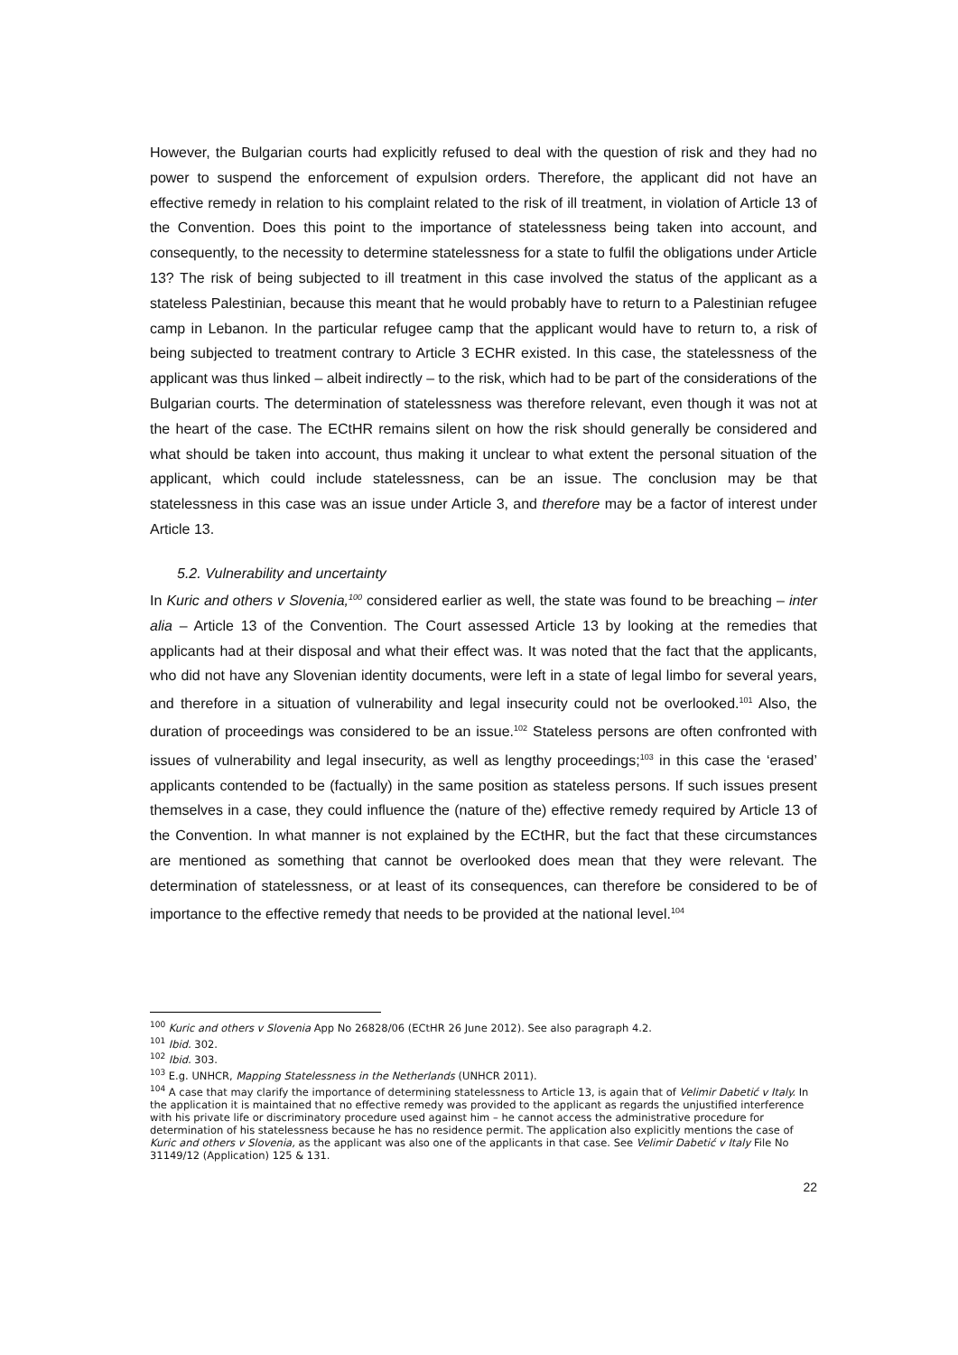However, the Bulgarian courts had explicitly refused to deal with the question of risk and they had no power to suspend the enforcement of expulsion orders. Therefore, the applicant did not have an effective remedy in relation to his complaint related to the risk of ill treatment, in violation of Article 13 of the Convention. Does this point to the importance of statelessness being taken into account, and consequently, to the necessity to determine statelessness for a state to fulfil the obligations under Article 13? The risk of being subjected to ill treatment in this case involved the status of the applicant as a stateless Palestinian, because this meant that he would probably have to return to a Palestinian refugee camp in Lebanon. In the particular refugee camp that the applicant would have to return to, a risk of being subjected to treatment contrary to Article 3 ECHR existed. In this case, the statelessness of the applicant was thus linked – albeit indirectly – to the risk, which had to be part of the considerations of the Bulgarian courts. The determination of statelessness was therefore relevant, even though it was not at the heart of the case. The ECtHR remains silent on how the risk should generally be considered and what should be taken into account, thus making it unclear to what extent the personal situation of the applicant, which could include statelessness, can be an issue. The conclusion may be that statelessness in this case was an issue under Article 3, and therefore may be a factor of interest under Article 13.
5.2. Vulnerability and uncertainty
In Kuric and others v Slovenia,<sup>100</sup> considered earlier as well, the state was found to be breaching – inter alia – Article 13 of the Convention. The Court assessed Article 13 by looking at the remedies that applicants had at their disposal and what their effect was. It was noted that the fact that the applicants, who did not have any Slovenian identity documents, were left in a state of legal limbo for several years, and therefore in a situation of vulnerability and legal insecurity could not be overlooked.<sup>101</sup> Also, the duration of proceedings was considered to be an issue.<sup>102</sup> Stateless persons are often confronted with issues of vulnerability and legal insecurity, as well as lengthy proceedings;<sup>103</sup> in this case the ‘erased’ applicants contended to be (factually) in the same position as stateless persons. If such issues present themselves in a case, they could influence the (nature of the) effective remedy required by Article 13 of the Convention. In what manner is not explained by the ECtHR, but the fact that these circumstances are mentioned as something that cannot be overlooked does mean that they were relevant. The determination of statelessness, or at least of its consequences, can therefore be considered to be of importance to the effective remedy that needs to be provided at the national level.<sup>104</sup>
<sup>100</sup> Kuric and others v Slovenia App No 26828/06 (ECtHR 26 June 2012). See also paragraph 4.2.
<sup>101</sup> Ibid. 302.
<sup>102</sup> Ibid. 303.
<sup>103</sup> E.g. UNHCR, Mapping Statelessness in the Netherlands (UNHCR 2011).
<sup>104</sup> A case that may clarify the importance of determining statelessness to Article 13, is again that of Velimir Dabetić v Italy. In the application it is maintained that no effective remedy was provided to the applicant as regards the unjustified interference with his private life or discriminatory procedure used against him – he cannot access the administrative procedure for determination of his statelessness because he has no residence permit. The application also explicitly mentions the case of Kuric and others v Slovenia, as the applicant was also one of the applicants in that case. See Velimir Dabetić v Italy File No 31149/12 (Application) 125 & 131.
22